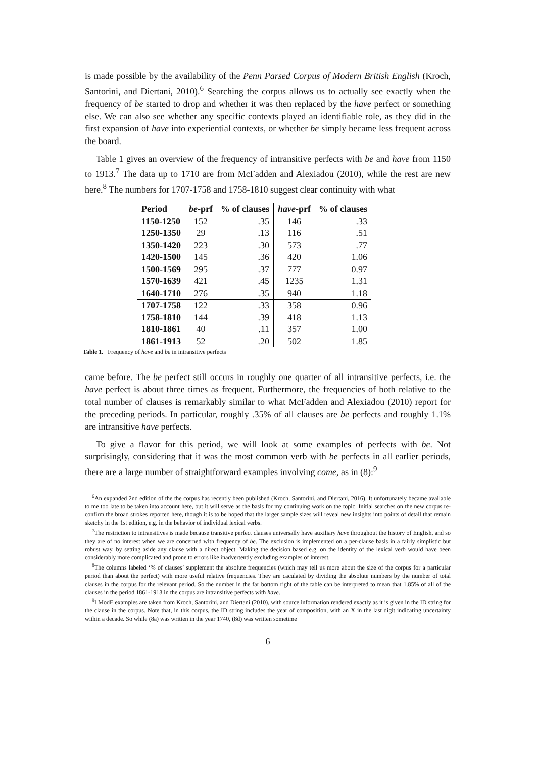is made possible by the availability of the Penn Parsed Corpus of Modern British English (Kroch, Santorini, and Diertani, 2010).<sup>6</sup> Searching the corpus allows us to actually see exactly when the frequency of be started to drop and whether it was then replaced by the have perfect or something else. We can also see whether any specific contexts played an identifiable role, as they did in the first expansion of have into experiential contexts, or whether be simply became less frequent across the board.
Table 1 gives an overview of the frequency of intransitive perfects with be and have from 1150 to 1913.<sup>7</sup> The data up to 1710 are from McFadden and Alexiadou (2010), while the rest are new here.<sup>8</sup> The numbers for 1707-1758 and 1758-1810 suggest clear continuity with what
| Period | be -prf | % of clauses | have -prf | % of clauses |
| --- | --- | --- | --- | --- |
| 1150-1250 | 152 | .35 | 146 | .33 |
| 1250-1350 | 29 | .13 | 116 | .51 |
| 1350-1420 | 223 | .30 | 573 | .77 |
| 1420-1500 | 145 | .36 | 420 | 1.06 |
| 1500-1569 | 295 | .37 | 777 | 0.97 |
| 1570-1639 | 421 | .45 | 1235 | 1.31 |
| 1640-1710 | 276 | .35 | 940 | 1.18 |
| 1707-1758 | 122 | .33 | 358 | 0.96 |
| 1758-1810 | 144 | .39 | 418 | 1.13 |
| 1810-1861 | 40 | .11 | 357 | 1.00 |
| 1861-1913 | 52 | .20 | 502 | 1.85 |
Table 1. Frequency of have and be in intransitive perfects
came before. The be perfect still occurs in roughly one quarter of all intransitive perfects, i.e. the have perfect is about three times as frequent. Furthermore, the frequencies of both relative to the total number of clauses is remarkably similar to what McFadden and Alexiadou (2010) report for the preceding periods. In particular, roughly .35% of all clauses are be perfects and roughly 1.1% are intransitive have perfects.
To give a flavor for this period, we will look at some examples of perfects with be. Not surprisingly, considering that it was the most common verb with be perfects in all earlier periods, there are a large number of straightforward examples involving come, as in (8):<sup>9</sup>
<sup>6</sup> An expanded 2nd edition of the the corpus has recently been published (Kroch, Santorini, and Diertani, 2016). It unfortunately became available to me too late to be taken into account here, but it will serve as the basis for my continuing work on the topic. Initial searches on the new corpus re-confirm the broad strokes reported here, though it is to be hoped that the larger sample sizes will reveal new insights into points of detail that remain sketchy in the 1st edition, e.g. in the behavior of individual lexical verbs.
<sup>7</sup> The restriction to intransitives is made because transitive perfect clauses universally have auxiliary have throughout the history of English, and so they are of no interest when we are concerned with frequency of be. The exclusion is implemented on a per-clause basis in a fairly simplistic but robust way, by setting aside any clause with a direct object. Making the decision based e.g. on the identity of the lexical verb would have been considerably more complicated and prone to errors like inadvertently excluding examples of interest.
<sup>8</sup> The columns labeled ‘% of clauses’ supplement the absolute frequencies (which may tell us more about the size of the corpus for a particular period than about the perfect) with more useful relative frequencies. They are caculated by dividing the absolute numbers by the number of total clauses in the corpus for the relevant period. So the number in the far bottom right of the table can be interpreted to mean that 1.85% of all of the clauses in the period 1861-1913 in the corpus are intransitive perfects with have.
<sup>9</sup> LModE examples are taken from Kroch, Santorini, and Diertani (2010), with source information rendered exactly as it is given in the ID string for the clause in the corpus. Note that, in this corpus, the ID string includes the year of composition, with an X in the last digit indicating uncertainty within a decade. So while (8a) was written in the year 1740, (8d) was written sometime
6